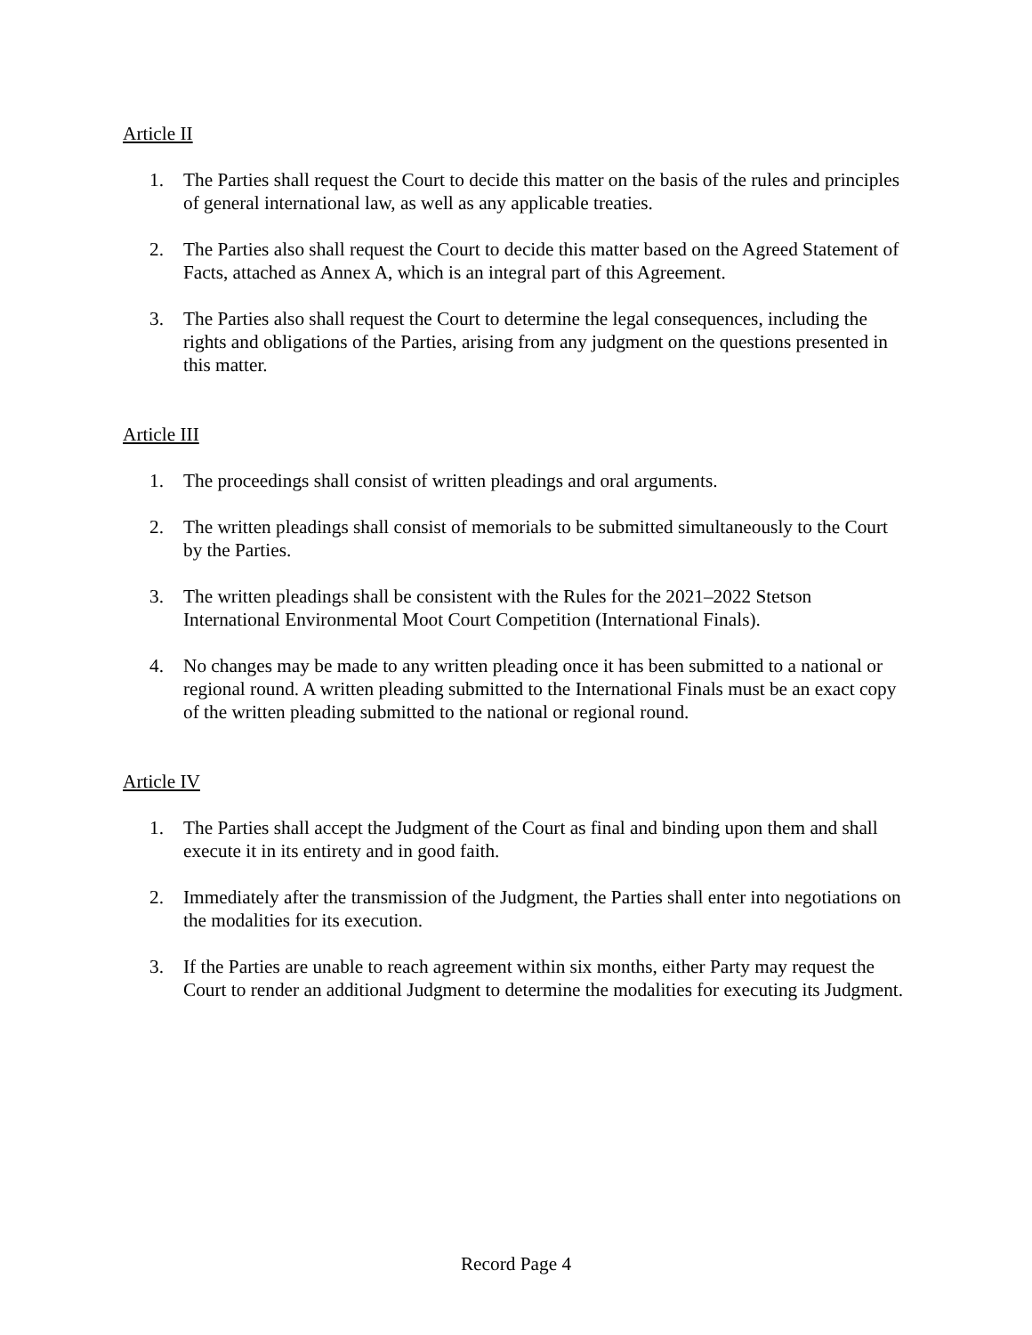Article II
1. The Parties shall request the Court to decide this matter on the basis of the rules and principles of general international law, as well as any applicable treaties.
2. The Parties also shall request the Court to decide this matter based on the Agreed Statement of Facts, attached as Annex A, which is an integral part of this Agreement.
3. The Parties also shall request the Court to determine the legal consequences, including the rights and obligations of the Parties, arising from any judgment on the questions presented in this matter.
Article III
1. The proceedings shall consist of written pleadings and oral arguments.
2. The written pleadings shall consist of memorials to be submitted simultaneously to the Court by the Parties.
3. The written pleadings shall be consistent with the Rules for the 2021–2022 Stetson International Environmental Moot Court Competition (International Finals).
4. No changes may be made to any written pleading once it has been submitted to a national or regional round. A written pleading submitted to the International Finals must be an exact copy of the written pleading submitted to the national or regional round.
Article IV
1. The Parties shall accept the Judgment of the Court as final and binding upon them and shall execute it in its entirety and in good faith.
2. Immediately after the transmission of the Judgment, the Parties shall enter into negotiations on the modalities for its execution.
3. If the Parties are unable to reach agreement within six months, either Party may request the Court to render an additional Judgment to determine the modalities for executing its Judgment.
Record Page 4